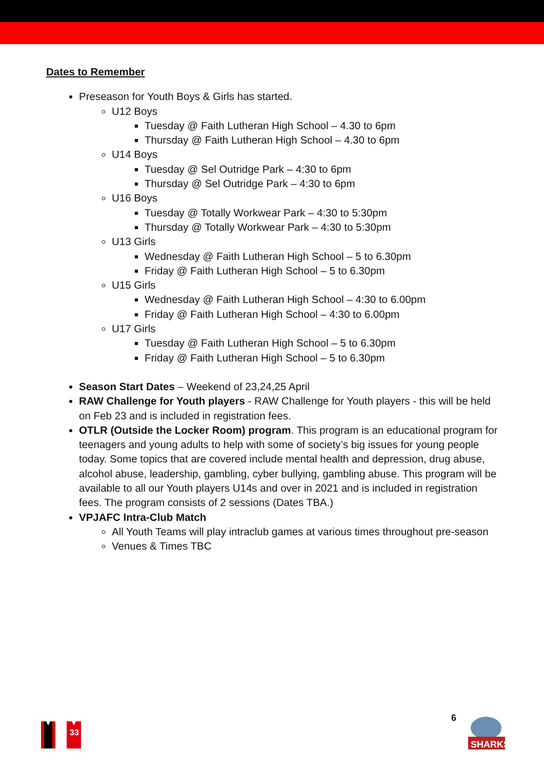Dates to Remember
Preseason for Youth Boys & Girls has started.
U12 Boys
Tuesday @ Faith Lutheran High School – 4.30 to 6pm
Thursday @ Faith Lutheran High School – 4.30 to 6pm
U14 Boys
Tuesday @ Sel Outridge Park – 4:30 to 6pm
Thursday @ Sel Outridge Park – 4:30 to 6pm
U16 Boys
Tuesday @ Totally Workwear Park – 4:30 to 5:30pm
Thursday @ Totally Workwear Park – 4:30 to 5:30pm
U13 Girls
Wednesday @ Faith Lutheran High School – 5 to 6.30pm
Friday @ Faith Lutheran High School – 5 to 6.30pm
U15 Girls
Wednesday @ Faith Lutheran High School – 4:30 to 6.00pm
Friday @ Faith Lutheran High School – 4:30 to 6.00pm
U17 Girls
Tuesday @ Faith Lutheran High School – 5 to 6.30pm
Friday @ Faith Lutheran High School – 5 to 6.30pm
Season Start Dates – Weekend of 23,24,25 April
RAW Challenge for Youth players - RAW Challenge for Youth players - this will be held on Feb 23 and is included in registration fees.
OTLR (Outside the Locker Room) program. This program is an educational program for teenagers and young adults to help with some of society’s big issues for young people today. Some topics that are covered include mental health and depression, drug abuse, alcohol abuse, leadership, gambling, cyber bullying, gambling abuse. This program will be available to all our Youth players U14s and over in 2021 and is included in registration fees. The program consists of 2 sessions (Dates TBA.)
VPJAFC Intra-Club Match
All Youth Teams will play intraclub games at various times throughout pre-season
Venues & Times TBC
33
6
SHARKS